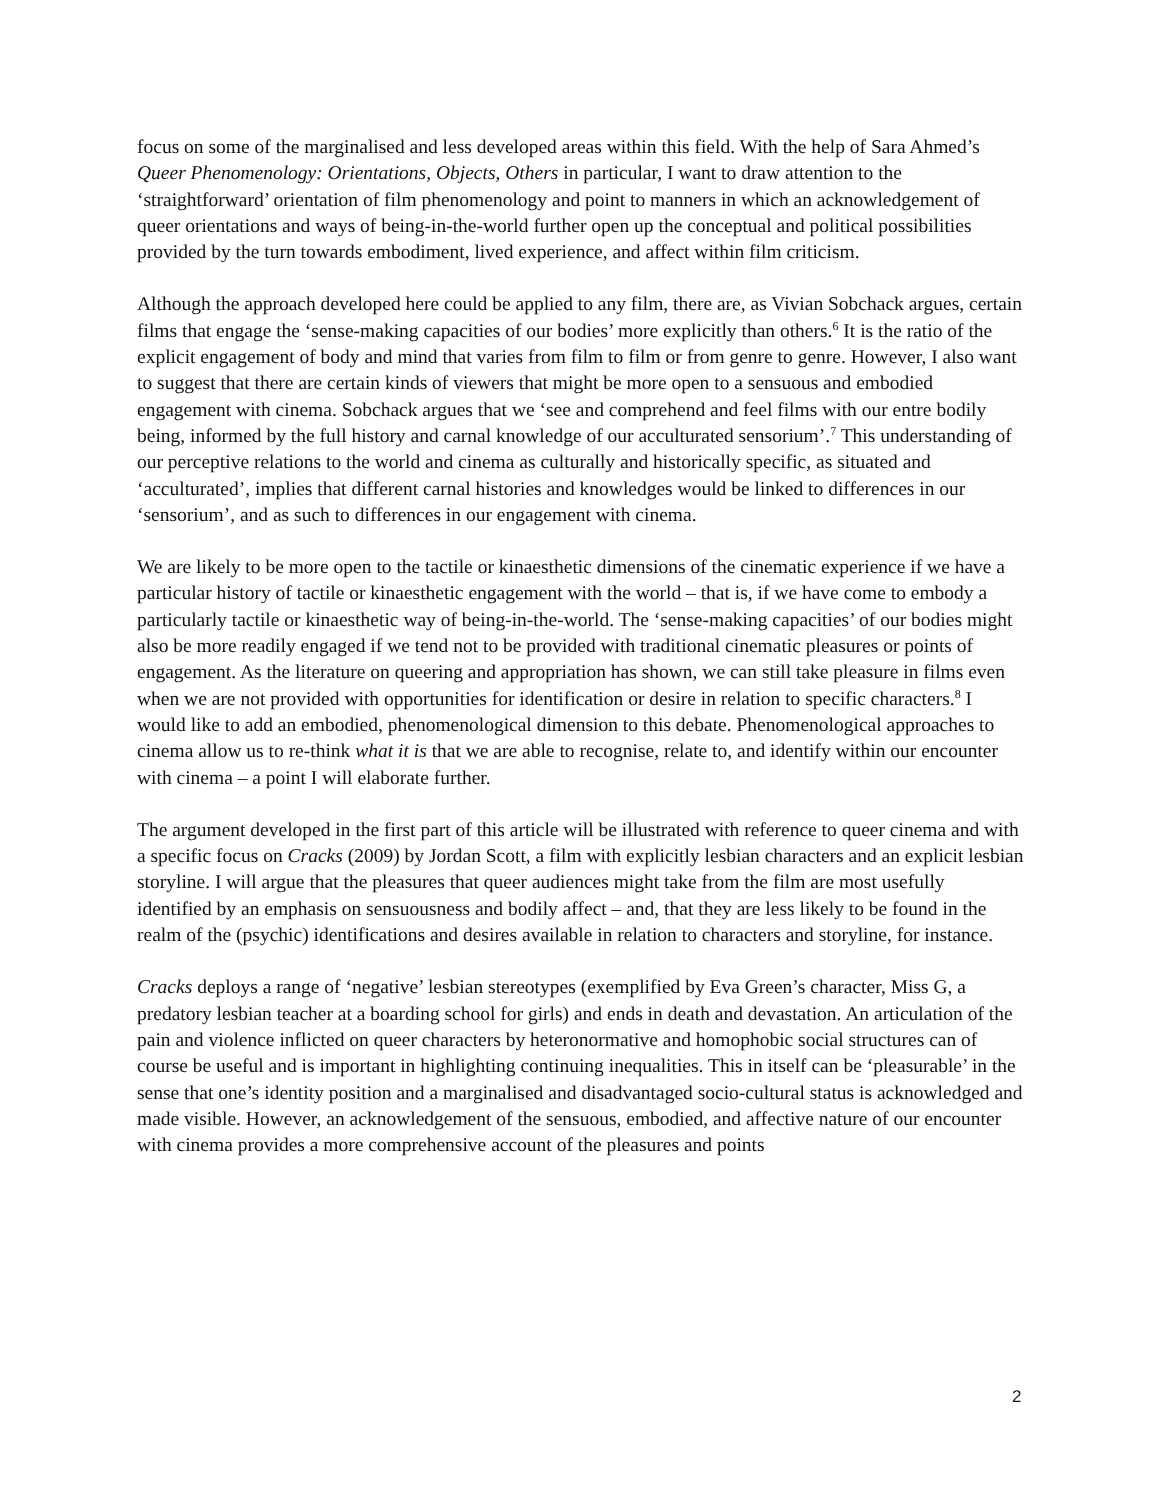focus on some of the marginalised and less developed areas within this field. With the help of Sara Ahmed’s Queer Phenomenology: Orientations, Objects, Others in particular, I want to draw attention to the ‘straightforward’ orientation of film phenomenology and point to manners in which an acknowledgement of queer orientations and ways of being-in-the-world further open up the conceptual and political possibilities provided by the turn towards embodiment, lived experience, and affect within film criticism.
Although the approach developed here could be applied to any film, there are, as Vivian Sobchack argues, certain films that engage the ‘sense-making capacities of our bodies’ more explicitly than others.<sup>6</sup> It is the ratio of the explicit engagement of body and mind that varies from film to film or from genre to genre. However, I also want to suggest that there are certain kinds of viewers that might be more open to a sensuous and embodied engagement with cinema. Sobchack argues that we ‘see and comprehend and feel films with our entre bodily being, informed by the full history and carnal knowledge of our acculturated sensorium’.<sup>7</sup> This understanding of our perceptive relations to the world and cinema as culturally and historically specific, as situated and ‘acculturated’, implies that different carnal histories and knowledges would be linked to differences in our ‘sensorium’, and as such to differences in our engagement with cinema.
We are likely to be more open to the tactile or kinaesthetic dimensions of the cinematic experience if we have a particular history of tactile or kinaesthetic engagement with the world – that is, if we have come to embody a particularly tactile or kinaesthetic way of being-in-the-world. The ‘sense-making capacities’ of our bodies might also be more readily engaged if we tend not to be provided with traditional cinematic pleasures or points of engagement. As the literature on queering and appropriation has shown, we can still take pleasure in films even when we are not provided with opportunities for identification or desire in relation to specific characters.<sup>8</sup> I would like to add an embodied, phenomenological dimension to this debate. Phenomenological approaches to cinema allow us to re-think what it is that we are able to recognise, relate to, and identify within our encounter with cinema – a point I will elaborate further.
The argument developed in the first part of this article will be illustrated with reference to queer cinema and with a specific focus on Cracks (2009) by Jordan Scott, a film with explicitly lesbian characters and an explicit lesbian storyline. I will argue that the pleasures that queer audiences might take from the film are most usefully identified by an emphasis on sensuousness and bodily affect – and, that they are less likely to be found in the realm of the (psychic) identifications and desires available in relation to characters and storyline, for instance.
Cracks deploys a range of ‘negative’ lesbian stereotypes (exemplified by Eva Green’s character, Miss G, a predatory lesbian teacher at a boarding school for girls) and ends in death and devastation. An articulation of the pain and violence inflicted on queer characters by heteronormative and homophobic social structures can of course be useful and is important in highlighting continuing inequalities. This in itself can be ‘pleasurable’ in the sense that one’s identity position and a marginalised and disadvantaged socio-cultural status is acknowledged and made visible. However, an acknowledgement of the sensuous, embodied, and affective nature of our encounter with cinema provides a more comprehensive account of the pleasures and points
2